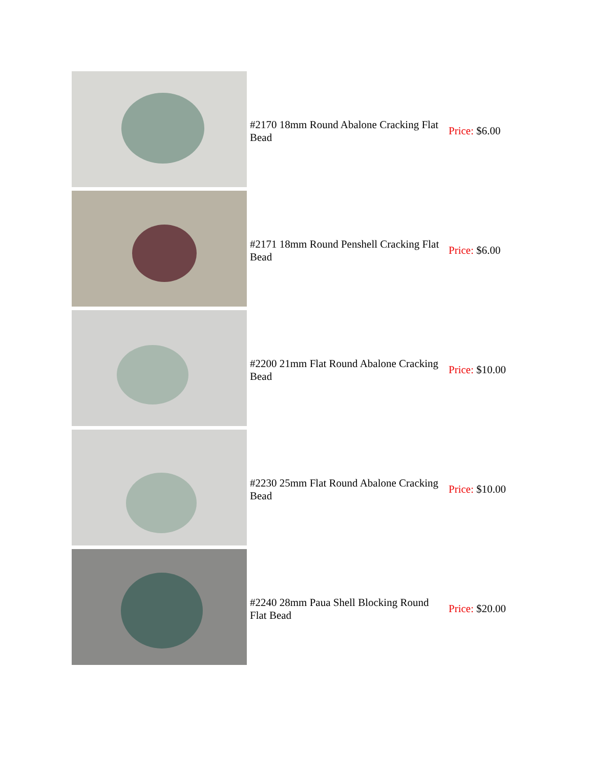| | #2170 18mm Round Abalone Cracking Flat Bead | Price: $6.00 |
| | #2171 18mm Round Penshell Cracking Flat Bead | Price: $6.00 |
| | #2200 21mm Flat Round Abalone Cracking Bead | Price: $10.00 |
| | #2230 25mm Flat Round Abalone Cracking Bead | Price: $10.00 |
| | #2240 28mm Paua Shell Blocking Round Flat Bead | Price: $20.00 |